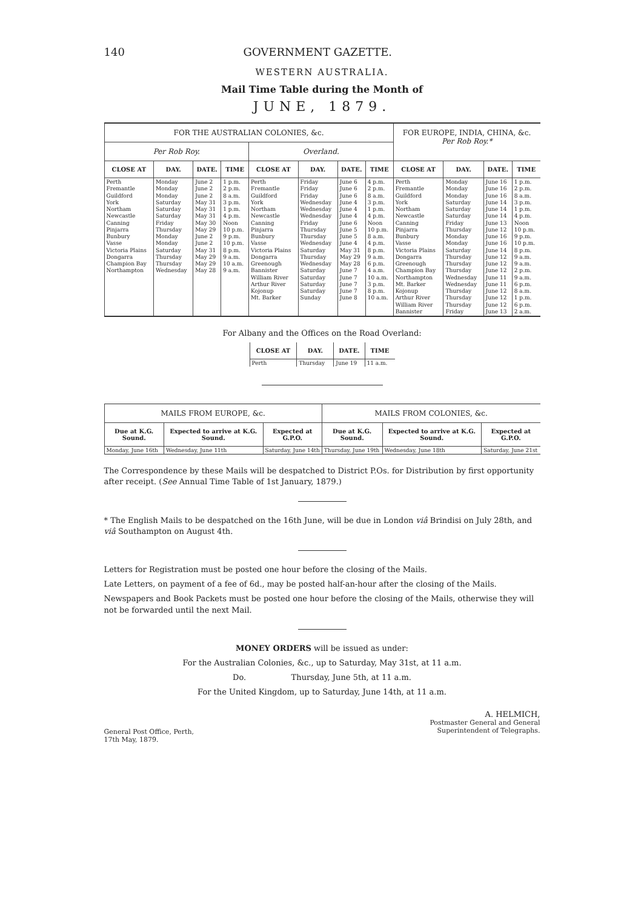140 GOVERNMENT GAZETTE.
WESTERN AUSTRALIA.
Mail Time Table during the Month of
JUNE, 1879.
| FOR THE AUSTRALIAN COLONIES, &c. | | | | | | | | FOR EUROPE, INDIA, CHINA, &c. Per Rob Roy.* | | | |
| --- | --- | --- | --- | --- | --- | --- | --- | --- | --- | --- | --- |
| Per Rob Roy. | | | | Overland. | | | | | | | |
| CLOSE AT | DAY. | DATE. | TIME | CLOSE AT | DAY. | DATE. | TIME | CLOSE AT | DAY. | DATE. | TIME |
| Perth Fremantle Guildford York Northam Newcastle Canning Pinjarra Bunbury Vasse Victoria Plains Dongarra Champion Bay Northampton | Monday Monday Monday Saturday Saturday Saturday Friday Thursday Monday Monday Saturday Thursday Thursday Wednesday | June 2 June 2 June 2 May 31 May 31 May 31 May 30 May 29 June 2 June 2 May 31 May 29 May 29 May 28 | 1 p.m. 2 p.m. 8 a.m. 3 p.m. 1 p.m. 4 p.m. Noon 10 p.m. 9 p.m. 10 p.m. 8 p.m. 9 a.m. 10 a.m. 9 a.m. | Perth Fremantle Guildford York Northam Newcastle Canning Pinjarra Bunbury Vasse Victoria Plains Dongarra Greenough Bannister William River Arthur River Kojonup Mt. Barker | Friday Friday Friday Wednesday Wednesday Wednesday Friday Thursday Thursday Wednesday Saturday Thursday Wednesday Saturday Saturday Saturday Saturday Sunday | June 6 June 6 June 6 June 4 June 4 June 4 June 6 June 5 June 5 June 4 May 31 May 29 May 28 June 7 June 7 June 7 June 7 June 8 | 4 p.m. 2 p.m. 8 a.m. 3 p.m. 1 p.m. 4 p.m. Noon 10 p.m. 8 a.m. 4 p.m. 8 p.m. 9 a.m. 6 p.m. 4 a.m. 10 a.m. 3 p.m. 8 p.m. 10 a.m. | Perth Fremantle Guildford York Northam Newcastle Canning Pinjarra Bunbury Vasse Victoria Plains Dongarra Greenough Champion Bay Northampton Mt. Barker Kojonup Arthur River William River Bannister | Monday Monday Monday Saturday Saturday Saturday Friday Thursday Monday Monday Saturday Thursday Thursday Thursday Wednesday Wednesday Thursday Thursday Thursday Friday | June 16 June 16 June 16 June 14 June 14 June 14 June 13 June 12 June 16 June 16 June 14 June 12 June 12 June 12 June 11 June 11 June 12 June 12 June 12 June 13 | 1 p.m. 2 p.m. 8 a.m. 3 p.m. 1 p.m. 4 p.m. Noon 10 p.m. 9 p.m. 10 p.m. 8 p.m. 9 a.m. 9 a.m. 2 p.m. 9 a.m. 6 p.m. 8 a.m. 1 p.m. 6 p.m. 2 a.m. |
For Albany and the Offices on the Road Overland:
| CLOSE AT | DAY. | DATE. | TIME |
| --- | --- | --- | --- |
| Perth | Thursday | June 19 | 11 a.m. |
| MAILS FROM EUROPE, &c. | | | MAILS FROM COLONIES, &c. | | |
| --- | --- | --- | --- | --- | --- |
| Due at K.G. Sound. | Expected to arrive at K.G. Sound. | Expected at G.P.O. | Due at K.G. Sound. | Expected to arrive at K.G. Sound. | Expected at G.P.O. |
| Monday, June 16th | Wednesday, June 11th | Saturday, June 14th | Thursday, June 19th | Wednesday, June 18th | Saturday, June 21st |
The Correspondence by these Mails will be despatched to District P.Os. for Distribution by first opportunity after receipt. (See Annual Time Table of 1st January, 1879.)
* The English Mails to be despatched on the 16th June, will be due in London viâ Brindisi on July 28th, and viâ Southampton on August 4th.
Letters for Registration must be posted one hour before the closing of the Mails.
Late Letters, on payment of a fee of 6d., may be posted half-an-hour after the closing of the Mails.
Newspapers and Book Packets must be posted one hour before the closing of the Mails, otherwise they will not be forwarded until the next Mail.
MONEY ORDERS will be issued as under:
For the Australian Colonies, &c., up to Saturday, May 31st, at 11 a.m.
Do. Thursday, June 5th, at 11 a.m.
For the United Kingdom, up to Saturday, June 14th, at 11 a.m.
General Post Office, Perth,
17th May, 1879.
A. HELMICH,
Postmaster General and General
Superintendent of Telegraphs.